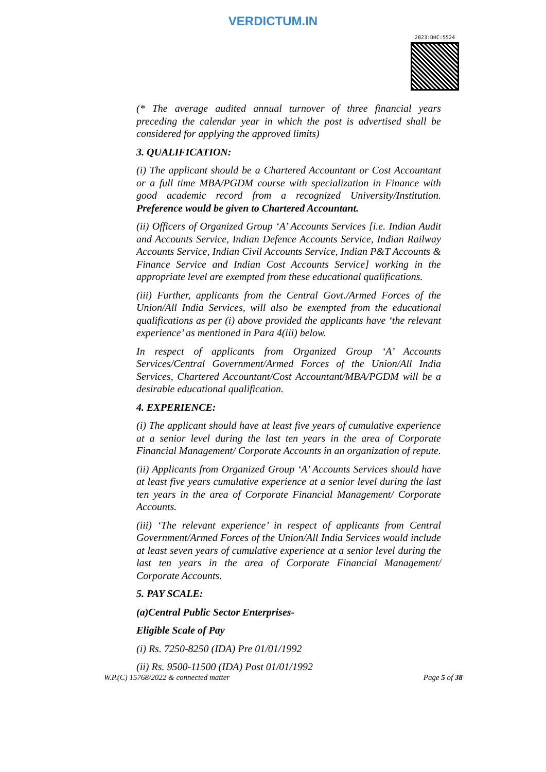VERDICTUM.IN
2023:DHC:5524
(* The average audited annual turnover of three financial years preceding the calendar year in which the post is advertised shall be considered for applying the approved limits)
3. QUALIFICATION:
(i) The applicant should be a Chartered Accountant or Cost Accountant or a full time MBA/PGDM course with specialization in Finance with good academic record from a recognized University/Institution. Preference would be given to Chartered Accountant.
(ii) Officers of Organized Group ‘A’ Accounts Services [i.e. Indian Audit and Accounts Service, Indian Defence Accounts Service, Indian Railway Accounts Service, Indian Civil Accounts Service, Indian P&T Accounts & Finance Service and Indian Cost Accounts Service] working in the appropriate level are exempted from these educational qualifications.
(iii) Further, applicants from the Central Govt./Armed Forces of the Union/All India Services, will also be exempted from the educational qualifications as per (i) above provided the applicants have ‘the relevant experience’ as mentioned in Para 4(iii) below.
In respect of applicants from Organized Group ‘A’ Accounts Services/Central Government/Armed Forces of the Union/All India Services, Chartered Accountant/Cost Accountant/MBA/PGDM will be a desirable educational qualification.
4. EXPERIENCE:
(i) The applicant should have at least five years of cumulative experience at a senior level during the last ten years in the area of Corporate Financial Management/ Corporate Accounts in an organization of repute.
(ii) Applicants from Organized Group ‘A’ Accounts Services should have at least five years cumulative experience at a senior level during the last ten years in the area of Corporate Financial Management/ Corporate Accounts.
(iii) ‘The relevant experience’ in respect of applicants from Central Government/Armed Forces of the Union/All India Services would include at least seven years of cumulative experience at a senior level during the last ten years in the area of Corporate Financial Management/ Corporate Accounts.
5. PAY SCALE:
(a)Central Public Sector Enterprises-
Eligible Scale of Pay
(i) Rs. 7250-8250 (IDA) Pre 01/01/1992
(ii) Rs. 9500-11500 (IDA) Post 01/01/1992
W.P.(C) 15768/2022 & connected matter Page 5 of 38